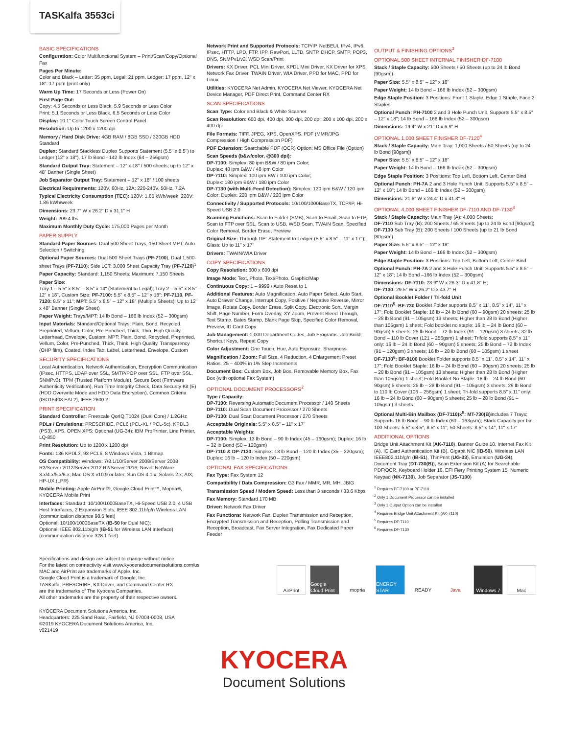TASKalfa 3553ci
BASIC SPECIFICATIONS
Configuration: Color Multifunctional System – Print/Scan/Copy/Optional Fax
Pages Per Minute:
Color and Black – Letter: 35 ppm, Legal: 21 ppm, Ledger: 17 ppm, 12" x 18": 17 ppm (print only)
Warm Up Time: 17 Seconds or Less (Power On)
First Page Out:
Copy: 4.5 Seconds or Less Black, 5.9 Seconds or Less Color
Print: 5.1 Seconds or Less Black, 6.5 Seconds or Less Color
Display: 10.1" Color Touch Screen Control Panel
Resolution: Up to 1200 x 1200 dpi
Memory / Hard Disk Drive: 4GB RAM / 8GB SSD / 320GB HDD Standard
Duplex: Standard Stackless Duplex Supports Statement (5.5" x 8.5") to Ledger (12" x 18"), 17 lb Bond - 142 lb Index (64 – 256gsm)
Standard Output Tray: Statement – 12" x 18" / 500 sheets; up to 12" x 48" Banner (Single Sheet)
Job Separator Output Tray: Statement – 12" x 18" / 100 sheets
Electrical Requirements: 120V, 60Hz, 12A; 220-240V, 50Hz, 7.2A
Typical Electricity Consumption (TEC): 120V: 1.85 kWh/week; 220V: 1.86 kWh/week
Dimensions: 23.7" W x 26.2" D x 31.1" H
Weight: 209.4 lbs
Maximum Monthly Duty Cycle: 175,000 Pages per Month
PAPER SUPPLY
Standard Paper Sources: Dual 500 Sheet Trays, 150 Sheet MPT, Auto Selection / Switching
Optional Paper Sources: Dual 500 Sheet Trays (PF-7100), Dual 1,500-sheet Trays (PF-7110); Side LCT: 3,000 Sheet Capacity Tray (PF-7120)<sup>1</sup>
Paper Capacity: Standard: 1,150 Sheets; Maximum: 7,150 Sheets
Paper Size:
Tray 1 – 5.5" x 8.5" – 8.5" x 14" (Statement to Legal); Tray 2 – 5.5" x 8.5" – 12" x 18", Custom Size; PF-7100: 5.5" x 8.5" – 12" x 18"; PF-7110, PF-7120: 8.5" x 11"; MPT: 5.5" x 8.5" – 12" x 18" (Multiple Sheets); Up to 12" x 48" Banner (Single Sheet)
Paper Weight: Trays/MPT: 14 lb Bond – 166 lb Index (52 – 300gsm)
Input Materials: Standard/Optional Trays: Plain, Bond, Recycled, Preprinted, Vellum, Color, Pre-Punched, Thick, Thin, High Quality, Letterhead, Envelope, Custom; MPT: Plain, Bond, Recycled, Preprinted, Vellum, Color, Pre-Punched, Thick, Think, High Quality, Transparency (OHP film), Coated, Index Tab, Label, Letterhead, Envelope, Custom
SECURITY SPECIFICATIONS
Local Authentication, Network Authentication, Encryption Communication (IPsec, HTTPS, LDAP over SSL, SMTP/POP over SSL, FTP over SSL, SNMPv3), TPM (Trusted Platform Module), Secure Boot (Firmware Authenticity Verification), Run Time Integrity Check, Data Security Kit (E) (HDD Overwrite Mode and HDD Data Encryption), Common Criteria (ISO15408 EAL2), IEEE 2600.2
PRINT SPECIFICATION
Standard Controller: Freescale QorIQ T1024 (Dual Core) / 1.2GHz
PDLs / Emulations: PRESCRIBE, PCL6 (PCL-XL / PCL-5c), KPDL3 (PS3), XPS, OPEN XPS; Optional (UG-34): IBM ProPrinter, Line Printer, LQ-850
Print Resolution: Up to 1200 x 1200 dpi
Fonts: 136 KPDL3, 93 PCL6, 8 Windows Vista, 1 Bitmap
OS Compatibility: Windows: 7/8.1/10/Server 2008/Server 2008 R2/Server 2012/Server 2012 R2/Server 2016; Novell NetWare 3.x/4.x/5.x/6.x; Mac OS X v10.9 or later; Sun OS 4.1.x; Solaris 2.x; AIX; HP-UX (LPR)
Mobile Printing: Apple AirPrint®, Google Cloud Print™, Mopria®, KYOCERA Mobile Print
Interfaces: Standard: 10/100/1000BaseTX, Hi-Speed USB 2.0, 4 USB Host Interfaces, 2 Expansion Slots, IEEE 802.11b/g/n Wireless LAN (communication distance 98.5 feet)
Optional: 10/100/1000BaseTX (IB-50 for Dual NIC);
Optional: IEEE 802.11b/g/n (IB-51 for Wireless LAN Interface) (communication distance 328.1 feet)
Network Print and Supported Protocols: TCP/IP, NetBEUI, IPv4, IPv6, IPsec, HTTP, LPD, FTP, IPP, RawPort, LLTD, SNTP, DHCP, SMTP, POP3, DNS, SNMPv1/v2, WSD Scan/Print
Drivers: KX Driver, PCL Mini Driver, KPDL Mini Driver, KX Driver for XPS, Network Fax Driver, TWAIN Driver, WIA Driver, PPD for MAC, PPD for Linux
Utilities: KYOCERA Net Admin, KYOCERA Net Viewer, KYOCERA Net Device Manager, PDF Direct Print, Command Center RX
SCAN SPECIFICATIONS
Scan Type: Color and Black & White Scanner
Scan Resolution: 600 dpi, 400 dpi, 300 dpi, 200 dpi, 200 x 100 dpi, 200 x 400 dpi
File Formats: TIFF, JPEG, XPS, OpenXPS, PDF (MMR/JPG Compression / High Compression PDF)
PDF Extension: Searchable PDF (OCR) Option; MS Office File (Option)
Scan Speeds (b&w/color, @300 dpi):
DP-7100: Simplex: 80 ipm B&W / 80 ipm Color;
Duplex: 48 ipm B&W / 48 ipm Color
DP-7110: Simplex: 100 ipm BW / 100 ipm Color;
Duplex: 180 ipm B&W / 180 ipm Color
DP-7130 (with Multi-Feed Detection): Simplex: 120 ipm B&W / 120 ipm Color; Duplex: 220 ipm B&W / 220 ipm Color
Connectivity / Supported Protocols: 10/100/1000BaseTX, TCP/IP, Hi-Speed USB 2.0
Scanning Functions: Scan to Folder (SMB), Scan to Email, Scan to FTP, Scan to FTP over SSL, Scan to USB, WSD Scan, TWAIN Scan, Specified Color Removal, Border Erase, Preview
Original Size: Through DP: Statement to Ledger (5.5" x 8.5" – 11" x 17"); Glass: Up to 11" x 17"
Drivers: TWAIN/WIA Driver
COPY SPECIFICATIONS
Copy Resolution: 600 x 600 dpi
Image Mode: Text, Photo, Text/Photo, Graphic/Map
Continuous Copy: 1 – 9999 / Auto Reset to 1
Additional Features: Auto Magnification, Auto Paper Select, Auto Start, Auto Drawer Change, Interrupt Copy, Positive / Negative Reverse, Mirror Image, Rotate Copy, Border Erase, Split Copy, Electronic Sort, Margin Shift, Page Number, Form Overlay, XY Zoom, Prevent Bleed Through, Text Stamp, Bates Stamp, Blank Page Skip, Specified Color Removal, Preview, ID Card Copy
Job Management: 1,000 Department Codes, Job Programs, Job Build, Shortcut Keys, Repeat Copy
Color Adjustment: One Touch, Hue, Auto Exposure, Sharpness
Magnification / Zoom: Full Size, 4 Reduction, 4 Enlargement Preset Ratios, 25 – 400% in 1% Step Increments
Document Box: Custom Box, Job Box, Removable Memory Box, Fax Box (with optional Fax System)
OPTIONAL DOCUMENT PROCESSORS<sup>2</sup>
Type / Capacity:
DP-7100: Reversing Automatic Document Processor / 140 Sheets
DP-7110: Dual Scan Document Processor / 270 Sheets
DP-7130: Dual Scan Document Processor / 270 Sheets
Acceptable Originals: 5.5" x 8.5" – 11" x 17"
Acceptable Weights:
DP-7100: Simplex: 13 lb Bond – 90 lb Index (45 – 160gsm); Duplex: 16 lb – 32 lb Bond (50 – 120gsm)
DP-7110 & DP-7130: Simplex: 13 lb Bond – 120 lb Index (35 – 220gsm); Duplex: 16 lb – 120 lb Index (50 – 220gsm)
OPTIONAL FAX SPECIFICATIONS
Fax Type: Fax System 12
Compatibility / Data Compression: G3 Fax / MMR, MR, MH, JBIG
Transmission Speed / Modem Speed: Less than 3 seconds / 33.6 Kbps
Fax Memory: Standard 170 MB
Driver: Network Fax Driver
Fax Functions: Network Fax, Duplex Transmission and Reception, Encrypted Transmission and Reception, Polling Transmission and Reception, Broadcast, Fax Server Integration, Fax Dedicated Paper Feeder
OUTPUT & FINISHING OPTIONS<sup>3</sup>
OPTIONAL 500 SHEET INTERNAL FINISHER DF-7100
Stack / Staple Capacity: 500 Sheets / 50 Sheets (up to 24 lb Bond [90gsm])
Paper Size: 5.5" x 8.5" – 12" x 18"
Paper Weight: 14 lb Bond – 166 lb Index (52 – 300gsm)
Edge Staple Position: 3 Positions: Front 1 Staple, Edge 1 Staple, Face 2 Staples
Optional Punch: PH-7100 2 and 3 Hole Punch Unit, Supports 5.5" x 8.5" – 12" x 18"; 14 lb Bond – 166 lb Index (52 – 300gsm)
Dimensions: 19.4" W x 21" D x 6.9" H
OPTIONAL 1,000 SHEET FINISHER DF-7120<sup>4</sup>
Stack / Staple Capacity: Main Tray: 1,000 Sheets / 50 Sheets (up to 24 lb Bond [90gsm])
Paper Size: 5.5" x 8.5" – 12" x 18"
Paper Weight: 14 lb Bond – 166 lb Index (52 – 300gsm)
Edge Staple Position: 3 Positions: Top Left, Bottom Left, Center Bind
Optional Punch: PH-7A 2 and 3 Hole Punch Unit, Supports 5.5" x 8.5" – 12" x 18"; 14 lb Bond – 166 lb Index (52 – 300gsm)
Dimensions: 21.6" W x 24.4" D x 41.3" H
OPTIONAL 4,000 SHEET FINISHER DF-7110 AND DF-7130<sup>4</sup>
Stack / Staple Capacity: Main Tray (A): 4,000 Sheets;
DF-7110 Sub Tray (B): 200 Sheets / 65 Sheets (up to 24 lb Bond [90gsm])
DF-7130 Sub Tray (B): 200 Sheets / 100 Sheets (up to 21 lb Bond [80gsm])
Paper Size: 5.5" x 8.5" – 12" x 18"
Paper Weight: 14 lb Bond – 166 lb Index (52 – 300gsm)
Edge Staple Position: 3 Positions: Top Left, Bottom Left, Center Bind
Optional Punch: PH-7A 2 and 3 Hole Punch Unit, Supports 5.5" x 8.5" – 12" x 18"; 14 lb Bond –166 lb Index (52 – 300gsm)
Dimensions: DF-7110: 23.9" W x 26.3" D x 41.8" H;
DF-7130: 29.5" W x 26.2" D x 43.7" H
Optional Booklet Folder / Tri-fold Unit
DF-7110<sup>5</sup>: BF-730 Booklet Folder supports 8.5" x 11", 8.5" x 14", 11" x 17"; Fold Booklet Staple: 16 lb – 24 lb Bond (60 – 90gsm) 20 sheets; 25 lb – 28 lb Bond (91 – 105gsm) 13 sheets; Higher than 28 lb Bond (Higher than 105gsm) 1 sheet; Fold booklet no staple: 16 lb – 24 lb Bond (60 – 90gsm) 5 sheets; 25 lb Bond – 72 lb Index (91 – 120gsm) 3 sheets; 32 lb Bond – 110 lb Cover (121 – 256gsm) 1 sheet; Trifold supports 8.5" x 11" only: 16 lb – 24 lb Bond (60 – 90gsm) 5 sheets; 25 lb Bond – 72 lb Index (91 – 120gsm) 3 sheets; 16 lb – 28 lb Bond (60 – 105gsm) 1 sheet
DF-7130<sup>6</sup>: BF-9100 Booklet Folder supports 8.5" x 11", 8.5" x 14", 11" x 17"; Fold Booklet Staple: 16 lb – 24 lb Bond (60 – 90gsm) 20 sheets; 25 lb – 28 lb Bond (91 – 105gsm) 13 sheets; Higher than 28 lb Bond (Higher than 105gsm) 1 sheet; Fold Booklet No Staple: 16 lb – 24 lb Bond (60 – 90gsm) 5 sheets; 25 lb – 28 lb Bond (91 – 105gsm) 3 sheets; 29 lb Bond to 110 lb Cover (106 – 256gsm) 1 sheet; Tri-fold supports 8.5" x 11" only: 16 lb – 24 lb Bond (60 – 90gsm) 5 sheets; 25 lb – 28 lb Bond (91 – 105gsm) 3 sheets
Optional Multi-Bin Mailbox (DF-7110)x<sup>5</sup>: MT-730(B) includes 7 Trays; Supports 16 lb Bond – 90 lb Index (60 – 163gsm); Stack Capacity per bin: 100 Sheets: 5.5" x 8.5", 8.5" x 11"; 50 Sheets: 8.5" x 14", 11" x 17"
ADDITIONAL OPTIONS
Bridge Unit Attachment Kit (AK-7110), Banner Guide 10, Internet Fax Kit (A), IC Card Authentication Kit (B), Gigabit NIC (IB-50), Wireless LAN IEEE802.11b/g/n (IB-51), ThinPrint (UG-33), Emulation (UG-34), Document Tray (DT-730(B)), Scan Extension Kit (A) for Searchable PDF/OCR, Keyboard Holder 10, EFI Fiery Printing System 15, Numeric Keypad (NK-7130), Job Separator (JS-7100)
<sup>1</sup> Requires PF-7100 or PF-7110
<sup>2</sup> Only 1 Document Processor can be installed
<sup>3</sup> Only 1 Output Option can be installed
<sup>4</sup> Requires Bridge Unit Attachment Kit (AK-7110)
<sup>5</sup> Requires DF-7110
<sup>6</sup> Requires DF-7130
Specifications and design are subject to change without notice.
For the latest on connectivity visit www.kyoceradocumentsolutions.com/us
MAC and AirPrint are trademarks of Apple, Inc.
Google Cloud Print is a trademark of Google, Inc.
TASKalfa, PRESCRIBE, KX Driver, and Command Center RX
are the trademarks of The Kyocera Companies.
All other trademarks are the property of their respective owners.
KYOCERA Document Solutions America, Inc.
Headquarters: 225 Sand Road, Fairfield, NJ 07004-0008, USA
©2019 KYOCERA Document Solutions America, Inc.
v021419
AirPrint Google Cloud Print
mopria ENERGY STAR
READY Java Windows 7 Mac
KYOCERA
Document Solutions